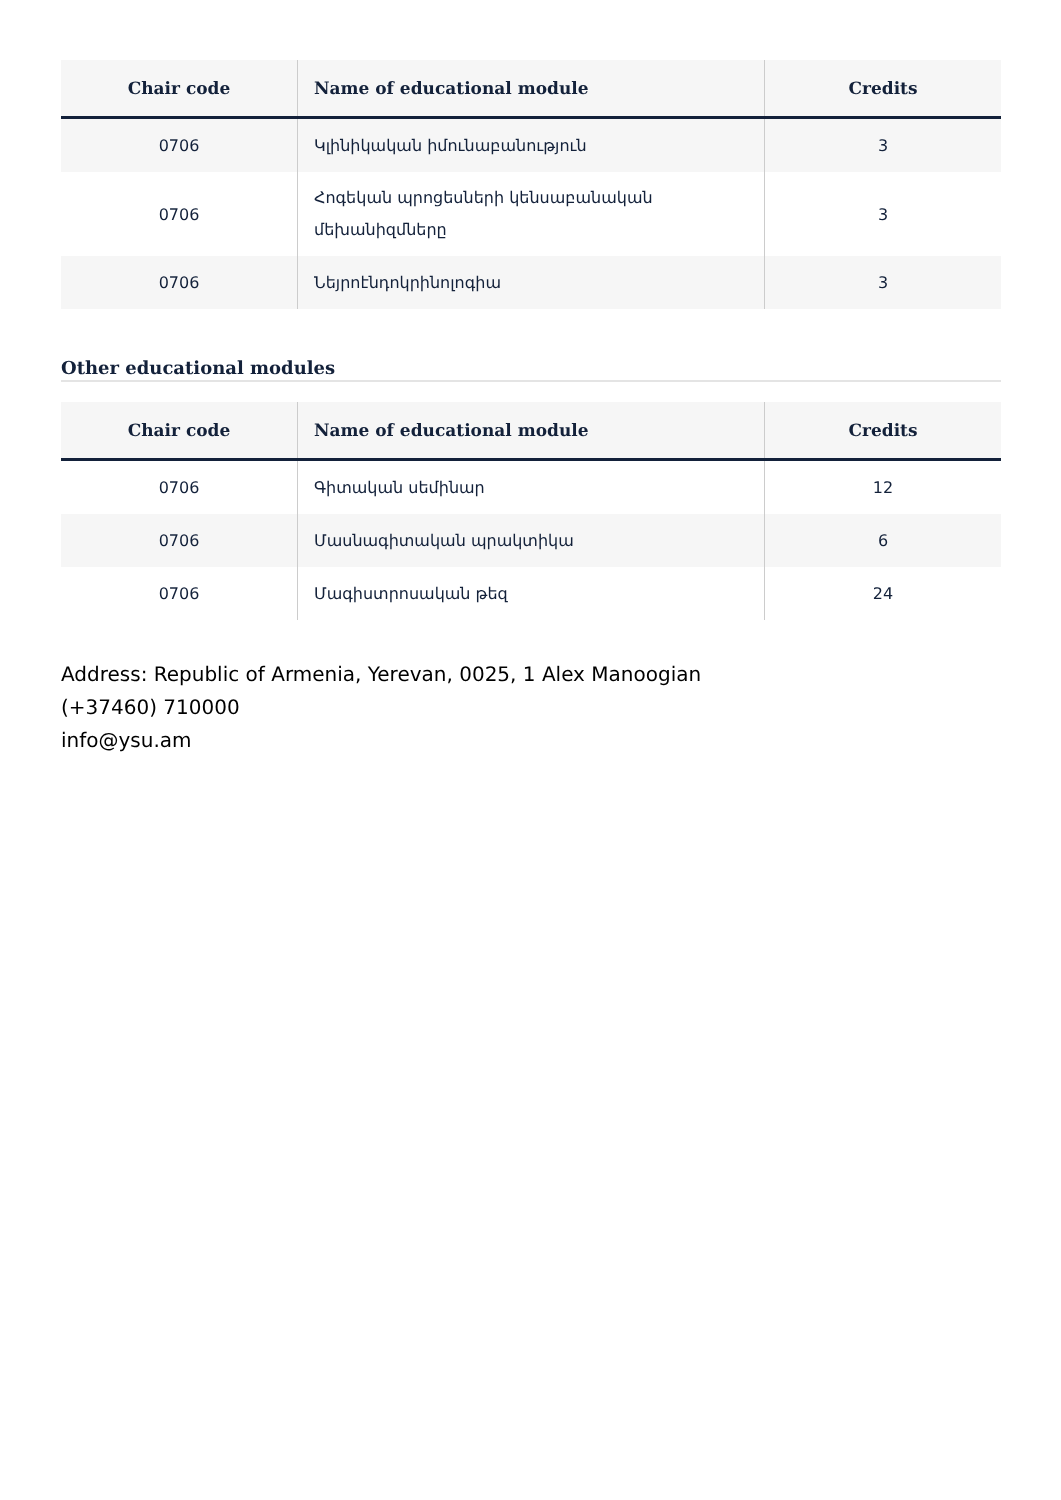| Chair code | Name of educational module | Credits |
| --- | --- | --- |
| 0706 | Կլինիկական իմունաբանություն | 3 |
| 0706 | Հոգեկան պրոցեսների կենսաբանական մեխանիզմները | 3 |
| 0706 | Նեյրոէնդոկրինոլոգիա | 3 |
Other educational modules
| Chair code | Name of educational module | Credits |
| --- | --- | --- |
| 0706 | Գիտական սեմինար | 12 |
| 0706 | Մասնագիտական պրակտիկա | 6 |
| 0706 | Մագիստրոսական թեզ | 24 |
Address: Republic of Armenia, Yerevan, 0025, 1 Alex Manoogian
(+37460) 710000
info@ysu.am